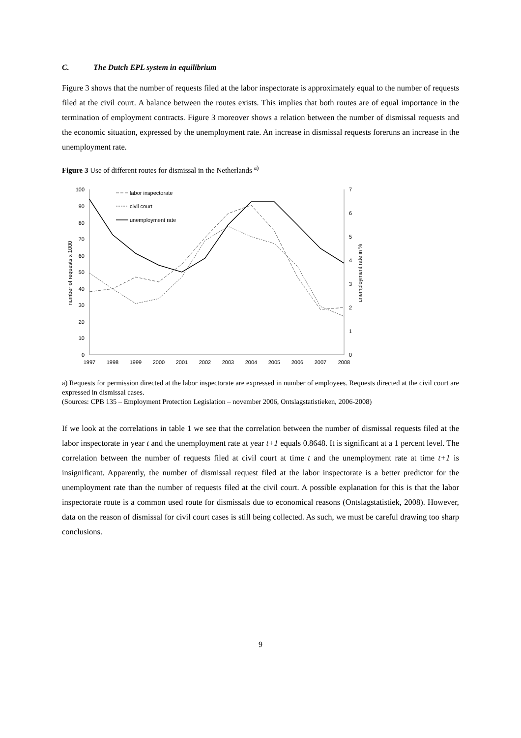C. The Dutch EPL system in equilibrium
Figure 3 shows that the number of requests filed at the labor inspectorate is approximately equal to the number of requests filed at the civil court. A balance between the routes exists. This implies that both routes are of equal importance in the termination of employment contracts. Figure 3 moreover shows a relation between the number of dismissal requests and the economic situation, expressed by the unemployment rate. An increase in dismissal requests foreruns an increase in the unemployment rate.
Figure 3 Use of different routes for dismissal in the Netherlands <sup>a)</sup>
100
90
80
70
60
50
40
30
20
10
0
7
6
5
4
3
2
1
0
1997
1998
1999
2000
2001
2002
2003
2004
2005
2006
2007
2008
number of requests x 1000
unemployment rate in %
labor inspectorate
civil court
unemployment rate
a) Requests for permission directed at the labor inspectorate are expressed in number of employees. Requests directed at the civil court are expressed in dismissal cases.
(Sources: CPB 135 – Employment Protection Legislation – november 2006, Ontslagstatistieken, 2006-2008)
If we look at the correlations in table 1 we see that the correlation between the number of dismissal requests filed at the labor inspectorate in year t and the unemployment rate at year t+1 equals 0.8648. It is significant at a 1 percent level. The correlation between the number of requests filed at civil court at time t and the unemployment rate at time t+1 is insignificant. Apparently, the number of dismissal request filed at the labor inspectorate is a better predictor for the unemployment rate than the number of requests filed at the civil court. A possible explanation for this is that the labor inspectorate route is a common used route for dismissals due to economical reasons (Ontslagstatistiek, 2008). However, data on the reason of dismissal for civil court cases is still being collected. As such, we must be careful drawing too sharp conclusions.
9